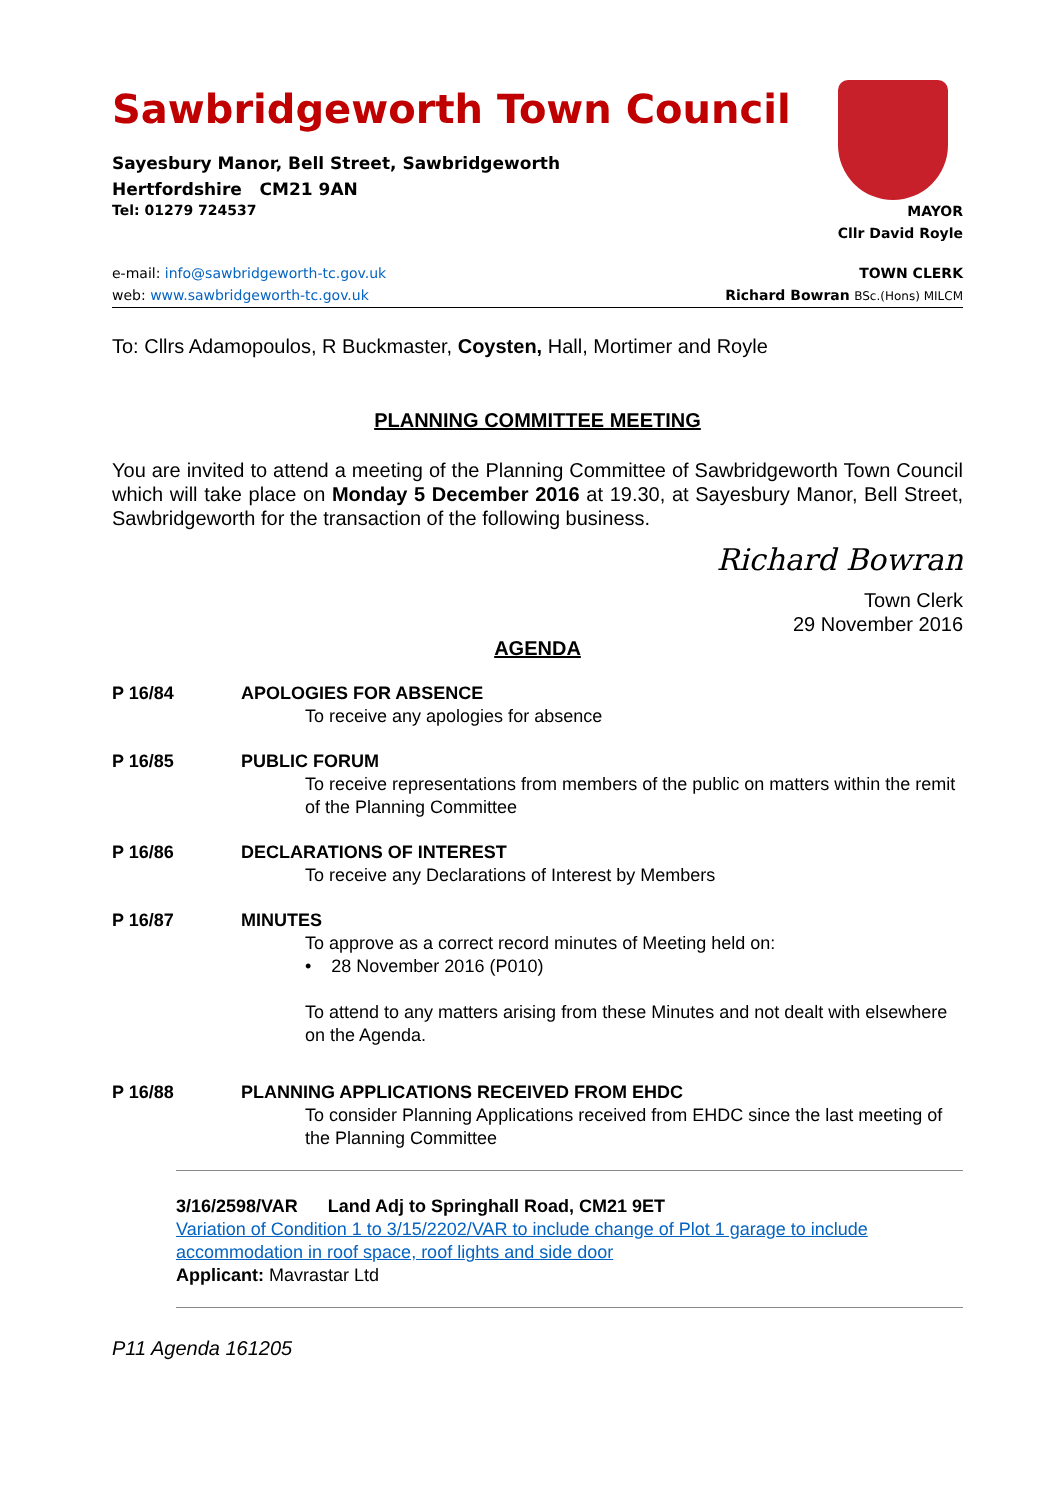Sawbridgeworth Town Council
Sayesbury Manor, Bell Street, Sawbridgeworth
Hertfordshire CM21 9AN
Tel: 01279 724537
MAYOR
Cllr David Royle
e-mail: info@sawbridgeworth-tc.gov.uk
web: www.sawbridgeworth-tc.gov.uk
TOWN CLERK
Richard Bowran BSc.(Hons) MILCM
To: Cllrs Adamopoulos, R Buckmaster, Coysten, Hall, Mortimer and Royle
PLANNING COMMITTEE MEETING
You are invited to attend a meeting of the Planning Committee of Sawbridgeworth Town Council which will take place on Monday 5 December 2016 at 19.30, at Sayesbury Manor, Bell Street, Sawbridgeworth for the transaction of the following business.
Richard Bowran
Town Clerk
29 November 2016
AGENDA
P 16/84 APOLOGIES FOR ABSENCE
To receive any apologies for absence
P 16/85 PUBLIC FORUM
To receive representations from members of the public on matters within the remit of the Planning Committee
P 16/86 DECLARATIONS OF INTEREST
To receive any Declarations of Interest by Members
P 16/87 MINUTES
To approve as a correct record minutes of Meeting held on:
• 28 November 2016 (P010)
To attend to any matters arising from these Minutes and not dealt with elsewhere on the Agenda.
P 16/88 PLANNING APPLICATIONS RECEIVED FROM EHDC
To consider Planning Applications received from EHDC since the last meeting of the Planning Committee
3/16/2598/VAR Land Adj to Springhall Road, CM21 9ET
Variation of Condition 1 to 3/15/2202/VAR to include change of Plot 1 garage to include accommodation in roof space, roof lights and side door
Applicant: Mavrastar Ltd
P11 Agenda 161205